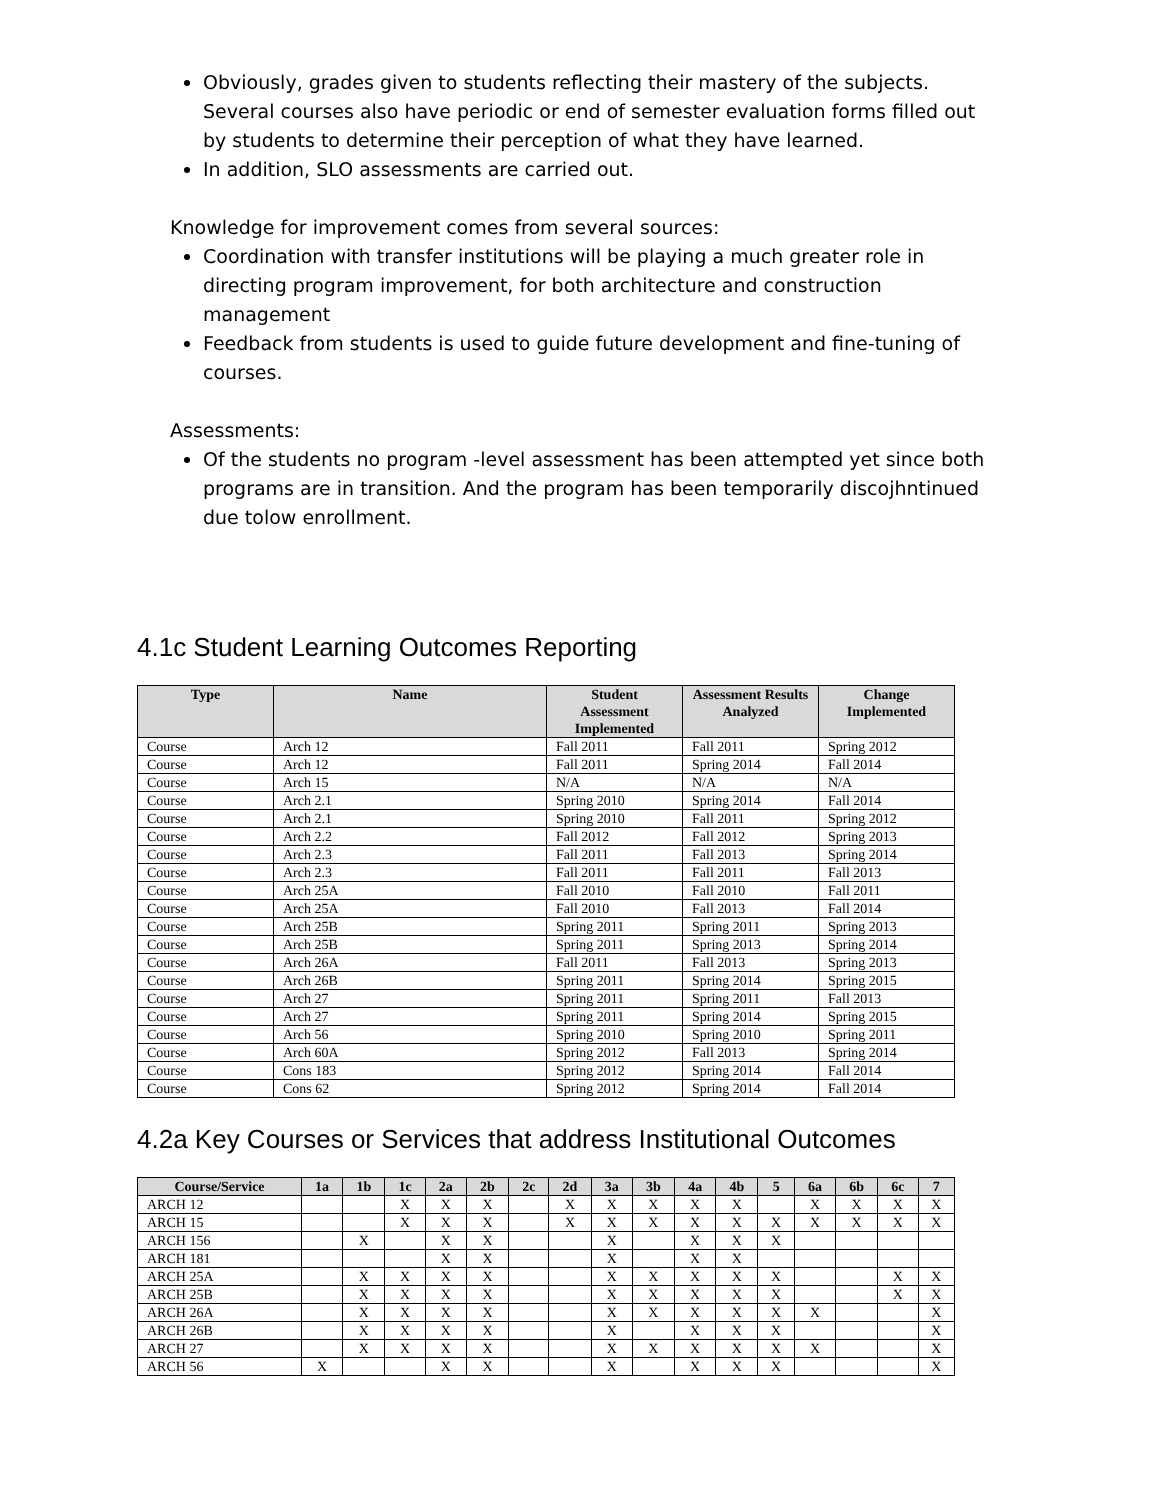Obviously, grades given to students reflecting their mastery of the subjects. Several courses also have periodic or end of semester evaluation forms filled out by students to determine their perception of what they have learned.
In addition, SLO assessments are carried out.
Knowledge for improvement comes from several sources:
Coordination with transfer institutions will be playing a much greater role in directing program improvement, for both architecture and construction management
Feedback from students is used to guide future development and fine-tuning of courses.
Assessments:
Of the students no program -level assessment has been attempted yet since both programs are in transition. And the program has been temporarily discojhntinued due tolow enrollment.
4.1c Student Learning Outcomes Reporting
| Type | Name | Student Assessment Implemented | Assessment Results Analyzed | Change Implemented |
| --- | --- | --- | --- | --- |
| Course | Arch 12 | Fall 2011 | Fall 2011 | Spring 2012 |
| Course | Arch 12 | Fall 2011 | Spring 2014 | Fall 2014 |
| Course | Arch 15 | N/A | N/A | N/A |
| Course | Arch 2.1 | Spring 2010 | Spring 2014 | Fall 2014 |
| Course | Arch 2.1 | Spring 2010 | Fall 2011 | Spring 2012 |
| Course | Arch 2.2 | Fall 2012 | Fall 2012 | Spring 2013 |
| Course | Arch 2.3 | Fall 2011 | Fall 2013 | Spring 2014 |
| Course | Arch 2.3 | Fall 2011 | Fall 2011 | Fall 2013 |
| Course | Arch 25A | Fall 2010 | Fall 2010 | Fall 2011 |
| Course | Arch 25A | Fall 2010 | Fall 2013 | Fall 2014 |
| Course | Arch 25B | Spring 2011 | Spring 2011 | Spring 2013 |
| Course | Arch 25B | Spring 2011 | Spring 2013 | Spring 2014 |
| Course | Arch 26A | Fall 2011 | Fall 2013 | Spring 2013 |
| Course | Arch 26B | Spring 2011 | Spring 2014 | Spring 2015 |
| Course | Arch 27 | Spring 2011 | Spring 2011 | Fall 2013 |
| Course | Arch 27 | Spring 2011 | Spring 2014 | Spring 2015 |
| Course | Arch 56 | Spring 2010 | Spring 2010 | Spring 2011 |
| Course | Arch 60A | Spring 2012 | Fall 2013 | Spring 2014 |
| Course | Cons 183 | Spring 2012 | Spring 2014 | Fall 2014 |
| Course | Cons 62 | Spring 2012 | Spring 2014 | Fall 2014 |
4.2a Key Courses or Services that address Institutional Outcomes
| Course/Service | 1a | 1b | 1c | 2a | 2b | 2c | 2d | 3a | 3b | 4a | 4b | 5 | 6a | 6b | 6c | 7 |
| --- | --- | --- | --- | --- | --- | --- | --- | --- | --- | --- | --- | --- | --- | --- | --- | --- |
| ARCH 12 | | | X | X | X | | X | X | X | X | X | | X | X | X | X |
| ARCH 15 | | | X | X | X | | X | X | X | X | X | X | X | X | X | X |
| ARCH 156 | | X | | X | X | | | X | | X | X | X | | | | |
| ARCH 181 | | | | X | X | | | X | | X | X | | | | | |
| ARCH 25A | | X | X | X | X | | | X | X | X | X | X | | | X | X |
| ARCH 25B | | X | X | X | X | | | X | X | X | X | X | | | X | X |
| ARCH 26A | | X | X | X | X | | | X | X | X | X | X | X | | | X |
| ARCH 26B | | X | X | X | X | | | X | | X | X | X | | | | X |
| ARCH 27 | | X | X | X | X | | | X | X | X | X | X | X | | | X |
| ARCH 56 | X | | | X | X | | | X | | X | X | X | | | | X |